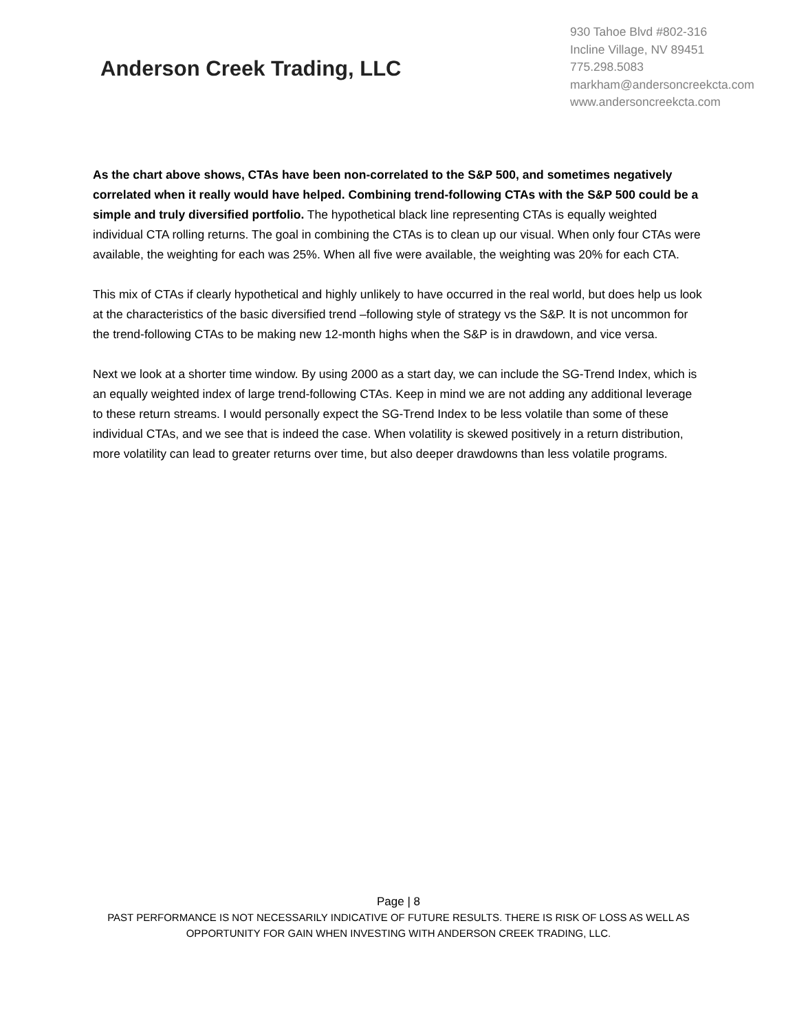Anderson Creek Trading, LLC
930 Tahoe Blvd #802-316
Incline Village, NV 89451
775.298.5083
markham@andersoncreekcta.com
www.andersoncreekcta.com
As the chart above shows, CTAs have been non-correlated to the S&P 500, and sometimes negatively correlated when it really would have helped. Combining trend-following CTAs with the S&P 500 could be a simple and truly diversified portfolio. The hypothetical black line representing CTAs is equally weighted individual CTA rolling returns. The goal in combining the CTAs is to clean up our visual. When only four CTAs were available, the weighting for each was 25%. When all five were available, the weighting was 20% for each CTA.
This mix of CTAs if clearly hypothetical and highly unlikely to have occurred in the real world, but does help us look at the characteristics of the basic diversified trend –following style of strategy vs the S&P. It is not uncommon for the trend-following CTAs to be making new 12-month highs when the S&P is in drawdown, and vice versa.
Next we look at a shorter time window. By using 2000 as a start day, we can include the SG-Trend Index, which is an equally weighted index of large trend-following CTAs. Keep in mind we are not adding any additional leverage to these return streams. I would personally expect the SG-Trend Index to be less volatile than some of these individual CTAs, and we see that is indeed the case. When volatility is skewed positively in a return distribution, more volatility can lead to greater returns over time, but also deeper drawdowns than less volatile programs.
Page | 8
PAST PERFORMANCE IS NOT NECESSARILY INDICATIVE OF FUTURE RESULTS. THERE IS RISK OF LOSS AS WELL AS
OPPORTUNITY FOR GAIN WHEN INVESTING WITH ANDERSON CREEK TRADING, LLC.